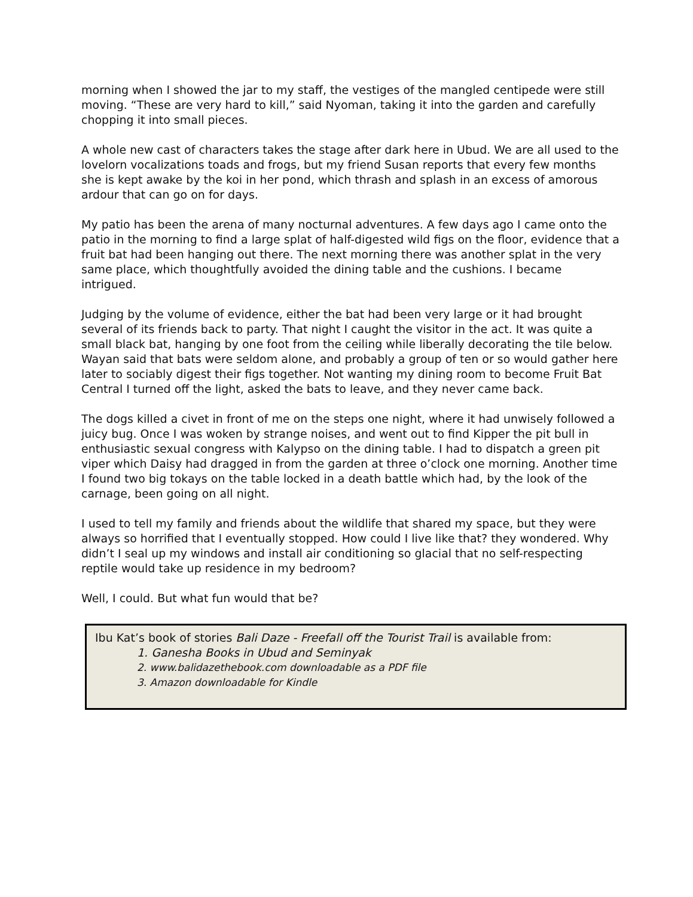morning when I showed the jar to my staff, the vestiges of the mangled centipede were still moving. “These are very hard to kill,” said Nyoman, taking it into the garden and carefully chopping it into small pieces.
A whole new cast of characters takes the stage after dark here in Ubud. We are all used to the lovelorn vocalizations toads and frogs, but my friend Susan reports that every few months she is kept awake by the koi in her pond, which thrash and splash in an excess of amorous ardour that can go on for days.
My patio has been the arena of many nocturnal adventures. A few days ago I came onto the patio in the morning to find a large splat of half-digested wild figs on the floor, evidence that a fruit bat had been hanging out there. The next morning there was another splat in the very same place, which thoughtfully avoided the dining table and the cushions. I became intrigued.
Judging by the volume of evidence, either the bat had been very large or it had brought several of its friends back to party. That night I caught the visitor in the act. It was quite a small black bat, hanging by one foot from the ceiling while liberally decorating the tile below. Wayan said that bats were seldom alone, and probably a group of ten or so would gather here later to sociably digest their figs together. Not wanting my dining room to become Fruit Bat Central I turned off the light, asked the bats to leave, and they never came back.
The dogs killed a civet in front of me on the steps one night, where it had unwisely followed a juicy bug. Once I was woken by strange noises, and went out to find Kipper the pit bull in enthusiastic sexual congress with Kalypso on the dining table. I had to dispatch a green pit viper which Daisy had dragged in from the garden at three o’clock one morning. Another time I found two big tokays on the table locked in a death battle which had, by the look of the carnage, been going on all night.
I used to tell my family and friends about the wildlife that shared my space, but they were always so horrified that I eventually stopped. How could I live like that? they wondered. Why didn’t I seal up my windows and install air conditioning so glacial that no self-respecting reptile would take up residence in my bedroom?
Well, I could. But what fun would that be?
Ibu Kat’s book of stories Bali Daze - Freefall off the Tourist Trail is available from:
1. Ganesha Books in Ubud and Seminyak
2. www.balidazethebook.com downloadable as a PDF file
3. Amazon downloadable for Kindle